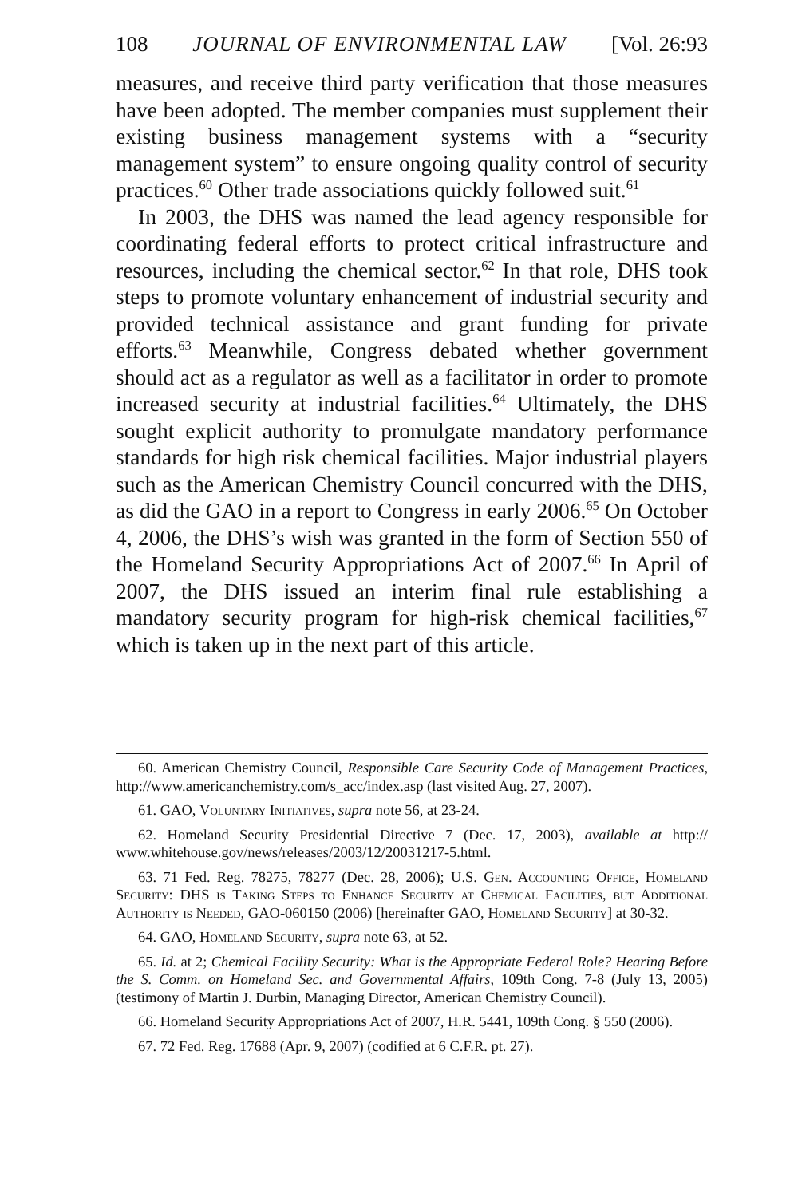108 JOURNAL OF ENVIRONMENTAL LAW [Vol. 26:93
measures, and receive third party verification that those measures have been adopted. The member companies must supplement their existing business management systems with a “security management system” to ensure ongoing quality control of security practices.<sup>60</sup> Other trade associations quickly followed suit.<sup>61</sup>
In 2003, the DHS was named the lead agency responsible for coordinating federal efforts to protect critical infrastructure and resources, including the chemical sector.<sup>62</sup> In that role, DHS took steps to promote voluntary enhancement of industrial security and provided technical assistance and grant funding for private efforts.<sup>63</sup> Meanwhile, Congress debated whether government should act as a regulator as well as a facilitator in order to promote increased security at industrial facilities.<sup>64</sup> Ultimately, the DHS sought explicit authority to promulgate mandatory performance standards for high risk chemical facilities. Major industrial players such as the American Chemistry Council concurred with the DHS, as did the GAO in a report to Congress in early 2006.<sup>65</sup> On October 4, 2006, the DHS’s wish was granted in the form of Section 550 of the Homeland Security Appropriations Act of 2007.<sup>66</sup> In April of 2007, the DHS issued an interim final rule establishing a mandatory security program for high-risk chemical facilities,<sup>67</sup> which is taken up in the next part of this article.
60. American Chemistry Council, Responsible Care Security Code of Management Practices, http://www.americanchemistry.com/s_acc/index.asp (last visited Aug. 27, 2007).
61. GAO, Voluntary Initiatives, supra note 56, at 23-24.
62. Homeland Security Presidential Directive 7 (Dec. 17, 2003), available at http:// www.whitehouse.gov/news/releases/2003/12/20031217-5.html.
63. 71 Fed. Reg. 78275, 78277 (Dec. 28, 2006); U.S. Gen. Accounting Office, Homeland Security: DHS is Taking Steps to Enhance Security at Chemical Facilities, but Additional Authority is Needed, GAO-060150 (2006) [hereinafter GAO, Homeland Security] at 30-32.
64. GAO, Homeland Security, supra note 63, at 52.
65. Id. at 2; Chemical Facility Security: What is the Appropriate Federal Role? Hearing Before the S. Comm. on Homeland Sec. and Governmental Affairs, 109th Cong. 7-8 (July 13, 2005) (testimony of Martin J. Durbin, Managing Director, American Chemistry Council).
66. Homeland Security Appropriations Act of 2007, H.R. 5441, 109th Cong. § 550 (2006).
67. 72 Fed. Reg. 17688 (Apr. 9, 2007) (codified at 6 C.F.R. pt. 27).